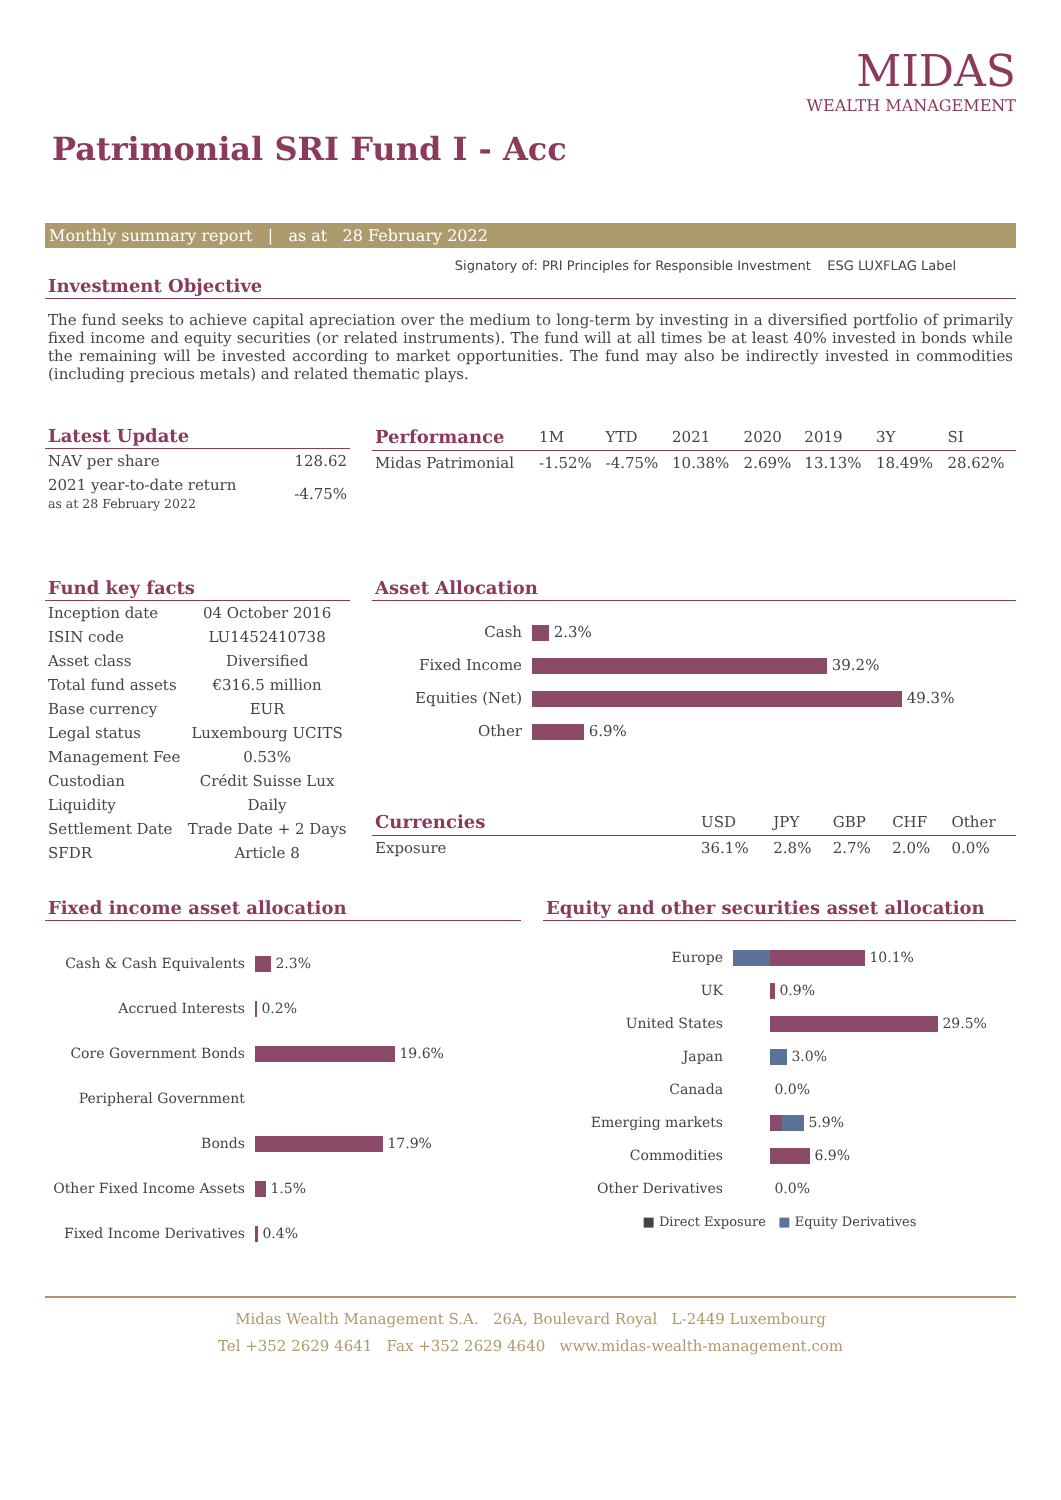MIDAS
WEALTH MANAGEMENT
Patrimonial SRI Fund I - Acc
Monthly summary report | as at 28 February 2022
Signatory of: PRI Principles for Responsible Investment ESG LUXFLAG Label
Investment Objective
The fund seeks to achieve capital apreciation over the medium to long-term by investing in a diversified portfolio of primarily fixed income and equity securities (or related instruments). The fund will at all times be at least 40% invested in bonds while the remaining will be invested according to market opportunities. The fund may also be indirectly invested in commodities (including precious metals) and related thematic plays.
Latest Update
| NAV per share | 128.62 |
| 2021 year-to-date return as at 28 February 2022 | -4.75% |
| Performance | 1M | YTD | 2021 | 2020 | 2019 | 3Y | SI |
| --- | --- | --- | --- | --- | --- | --- | --- |
| Midas Patrimonial | -1.52% | -4.75% | 10.38% | 2.69% | 13.13% | 18.49% | 28.62% |
Fund key facts
| Inception date | 04 October 2016 |
| ISIN code | LU1452410738 |
| Asset class | Diversified |
| Total fund assets | €316.5 million |
| Base currency | EUR |
| Legal status | Luxembourg UCITS |
| Management Fee | 0.53% |
| Custodian | Crédit Suisse Lux |
| Liquidity | Daily |
| Settlement Date | Trade Date + 2 Days |
| SFDR | Article 8 |
Asset Allocation
Cash 2.3%
Fixed Income 39.2%
Equities (Net) 49.3%
Other 6.9%
| Currencies | USD | JPY | GBP | CHF | Other |
| --- | --- | --- | --- | --- | --- |
| Exposure | 36.1% | 2.8% | 2.7% | 2.0% | 0.0% |
Fixed income asset allocation
Cash & Cash Equivalents 2.3%
Accrued Interests 0.2%
Core Government Bonds 19.6%
Peripheral Government Bonds 17.9%
Other Fixed Income Assets 1.5%
Fixed Income Derivatives 0.4%
Equity and other securities asset allocation
Europe 10.1%
UK 0.9%
United States 29.5%
Japan 3.0%
Canada 0.0%
Emerging markets 5.9%
Commodities 6.9%
Other Derivatives 0.0%
■ Direct Exposure ■ Equity Derivatives
Midas Wealth Management S.A. 26A, Boulevard Royal L-2449 Luxembourg
Tel +352 2629 4641 Fax +352 2629 4640 www.midas-wealth-management.com